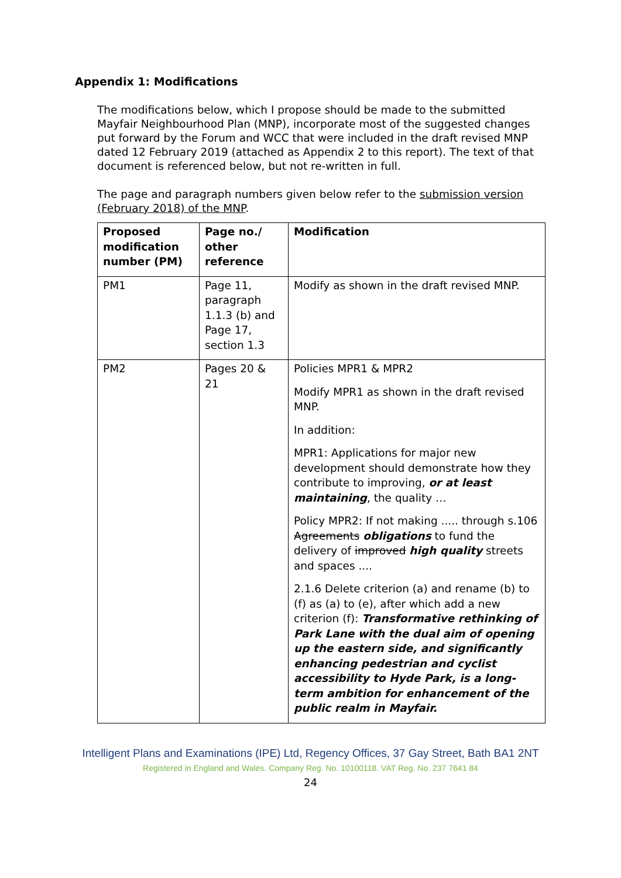Appendix 1: Modifications
The modifications below, which I propose should be made to the submitted Mayfair Neighbourhood Plan (MNP), incorporate most of the suggested changes put forward by the Forum and WCC that were included in the draft revised MNP dated 12 February 2019 (attached as Appendix 2 to this report). The text of that document is referenced below, but not re-written in full.
The page and paragraph numbers given below refer to the submission version (February 2018) of the MNP.
| Proposed modification number (PM) | Page no./ other reference | Modification |
| --- | --- | --- |
| PM1 | Page 11, paragraph 1.1.3 (b) and Page 17, section 1.3 | Modify as shown in the draft revised MNP. |
| PM2 | Pages 20 & 21 | Policies MPR1 & MPR2 Modify MPR1 as shown in the draft revised MNP. In addition: MPR1: Applications for major new development should demonstrate how they contribute to improving, or at least maintaining , the quality … Policy MPR2: If not making ..... through s.106 Agreements obligations to fund the delivery of improved high quality streets and spaces .... 2.1.6 Delete criterion (a) and rename (b) to (f) as (a) to (e), after which add a new criterion (f): Transformative rethinking of Park Lane with the dual aim of opening up the eastern side, and significantly enhancing pedestrian and cyclist accessibility to Hyde Park, is a long-term ambition for enhancement of the public realm in Mayfair. |
Intelligent Plans and Examinations (IPE) Ltd, Regency Offices, 37 Gay Street, Bath BA1 2NT
Registered in England and Wales. Company Reg. No. 10100118. VAT Reg. No. 237 7641 84
24